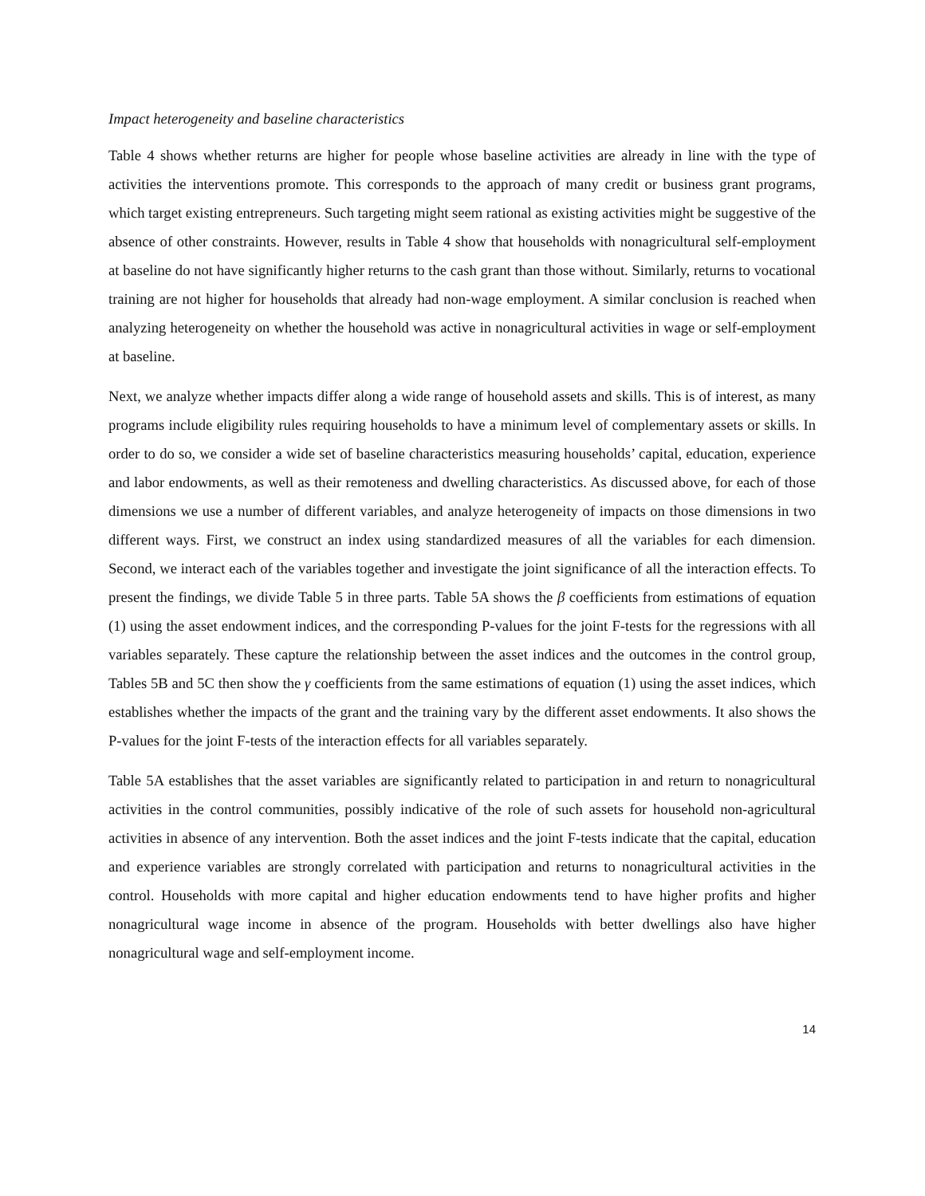Impact heterogeneity and baseline characteristics
Table 4 shows whether returns are higher for people whose baseline activities are already in line with the type of activities the interventions promote. This corresponds to the approach of many credit or business grant programs, which target existing entrepreneurs. Such targeting might seem rational as existing activities might be suggestive of the absence of other constraints. However, results in Table 4 show that households with nonagricultural self-employment at baseline do not have significantly higher returns to the cash grant than those without. Similarly, returns to vocational training are not higher for households that already had non-wage employment. A similar conclusion is reached when analyzing heterogeneity on whether the household was active in nonagricultural activities in wage or self-employment at baseline.
Next, we analyze whether impacts differ along a wide range of household assets and skills. This is of interest, as many programs include eligibility rules requiring households to have a minimum level of complementary assets or skills. In order to do so, we consider a wide set of baseline characteristics measuring households’ capital, education, experience and labor endowments, as well as their remoteness and dwelling characteristics. As discussed above, for each of those dimensions we use a number of different variables, and analyze heterogeneity of impacts on those dimensions in two different ways. First, we construct an index using standardized measures of all the variables for each dimension. Second, we interact each of the variables together and investigate the joint significance of all the interaction effects. To present the findings, we divide Table 5 in three parts. Table 5A shows the β coefficients from estimations of equation (1) using the asset endowment indices, and the corresponding P-values for the joint F-tests for the regressions with all variables separately. These capture the relationship between the asset indices and the outcomes in the control group, Tables 5B and 5C then show the γ coefficients from the same estimations of equation (1) using the asset indices, which establishes whether the impacts of the grant and the training vary by the different asset endowments. It also shows the P-values for the joint F-tests of the interaction effects for all variables separately.
Table 5A establishes that the asset variables are significantly related to participation in and return to nonagricultural activities in the control communities, possibly indicative of the role of such assets for household non-agricultural activities in absence of any intervention. Both the asset indices and the joint F-tests indicate that the capital, education and experience variables are strongly correlated with participation and returns to nonagricultural activities in the control. Households with more capital and higher education endowments tend to have higher profits and higher nonagricultural wage income in absence of the program. Households with better dwellings also have higher nonagricultural wage and self-employment income.
14